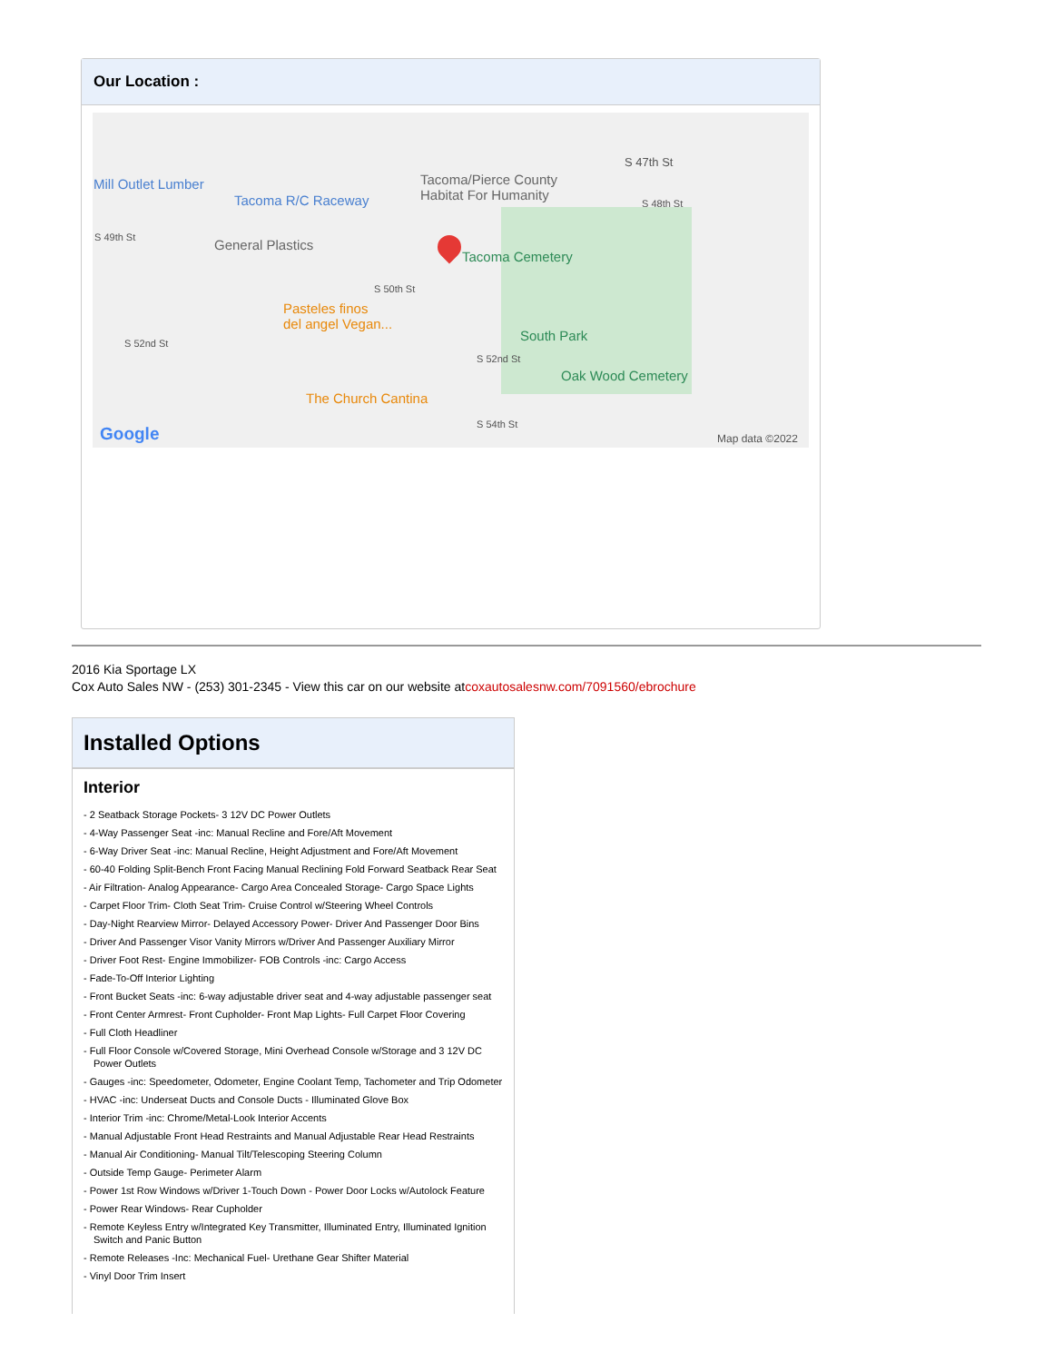Our Location :
Mill Outlet Lumber
Tacoma R/C Raceway
Tacoma/Pierce County
Habitat For Humanity
S 47th St
S 48th St
S 49th St General Plastics
Tacoma Cemetery
S 50th St
Pasteles finos
del angel Vegan...
S 52nd St South Park
S 52nd St
Oak Wood Cemetery
The Church Cantina
S 54th St Google Map data ©2022
2016 Kia Sportage LX
Cox Auto Sales NW - (253) 301-2345 - View this car on our website atcoxautosalesnw.com/7091560/ebrochure
Installed Options
Interior
- 2 Seatback Storage Pockets- 3 12V DC Power Outlets
- 4-Way Passenger Seat -inc: Manual Recline and Fore/Aft Movement
- 6-Way Driver Seat -inc: Manual Recline, Height Adjustment and Fore/Aft Movement
- 60-40 Folding Split-Bench Front Facing Manual Reclining Fold Forward Seatback Rear Seat
- Air Filtration- Analog Appearance- Cargo Area Concealed Storage- Cargo Space Lights
- Carpet Floor Trim- Cloth Seat Trim- Cruise Control w/Steering Wheel Controls
- Day-Night Rearview Mirror- Delayed Accessory Power- Driver And Passenger Door Bins
- Driver And Passenger Visor Vanity Mirrors w/Driver And Passenger Auxiliary Mirror
- Driver Foot Rest- Engine Immobilizer- FOB Controls -inc: Cargo Access
- Fade-To-Off Interior Lighting
- Front Bucket Seats -inc: 6-way adjustable driver seat and 4-way adjustable passenger seat
- Front Center Armrest- Front Cupholder- Front Map Lights- Full Carpet Floor Covering
- Full Cloth Headliner
- Full Floor Console w/Covered Storage, Mini Overhead Console w/Storage and 3 12V DC Power Outlets
- Gauges -inc: Speedometer, Odometer, Engine Coolant Temp, Tachometer and Trip Odometer
- HVAC -inc: Underseat Ducts and Console Ducts - Illuminated Glove Box
- Interior Trim -inc: Chrome/Metal-Look Interior Accents
- Manual Adjustable Front Head Restraints and Manual Adjustable Rear Head Restraints
- Manual Air Conditioning- Manual Tilt/Telescoping Steering Column
- Outside Temp Gauge- Perimeter Alarm
- Power 1st Row Windows w/Driver 1-Touch Down - Power Door Locks w/Autolock Feature
- Power Rear Windows- Rear Cupholder
- Remote Keyless Entry w/Integrated Key Transmitter, Illuminated Entry, Illuminated Ignition Switch and Panic Button
- Remote Releases -Inc: Mechanical Fuel- Urethane Gear Shifter Material
- Vinyl Door Trim Insert